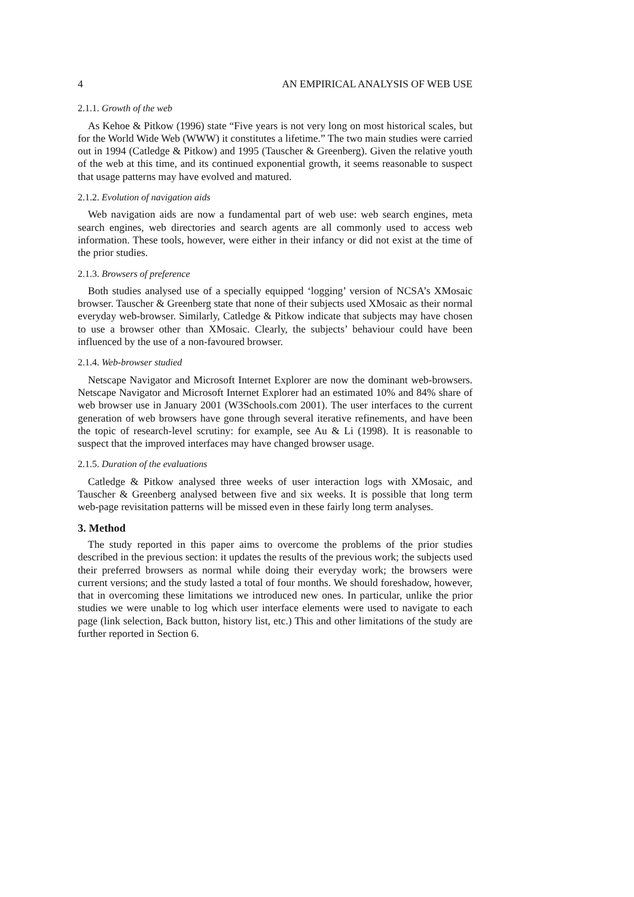4 AN EMPIRICAL ANALYSIS OF WEB USE
2.1.1. Growth of the web
As Kehoe & Pitkow (1996) state “Five years is not very long on most historical scales, but for the World Wide Web (WWW) it constitutes a lifetime.” The two main studies were carried out in 1994 (Catledge & Pitkow) and 1995 (Tauscher & Greenberg). Given the relative youth of the web at this time, and its continued exponential growth, it seems reasonable to suspect that usage patterns may have evolved and matured.
2.1.2. Evolution of navigation aids
Web navigation aids are now a fundamental part of web use: web search engines, meta search engines, web directories and search agents are all commonly used to access web information. These tools, however, were either in their infancy or did not exist at the time of the prior studies.
2.1.3. Browsers of preference
Both studies analysed use of a specially equipped ‘logging’ version of NCSA’s XMosaic browser. Tauscher & Greenberg state that none of their subjects used XMosaic as their normal everyday web-browser. Similarly, Catledge & Pitkow indicate that subjects may have chosen to use a browser other than XMosaic. Clearly, the subjects’ behaviour could have been influenced by the use of a non-favoured browser.
2.1.4. Web-browser studied
Netscape Navigator and Microsoft Internet Explorer are now the dominant web-browsers. Netscape Navigator and Microsoft Internet Explorer had an estimated 10% and 84% share of web browser use in January 2001 (W3Schools.com 2001). The user interfaces to the current generation of web browsers have gone through several iterative refinements, and have been the topic of research-level scrutiny: for example, see Au & Li (1998). It is reasonable to suspect that the improved interfaces may have changed browser usage.
2.1.5. Duration of the evaluations
Catledge & Pitkow analysed three weeks of user interaction logs with XMosaic, and Tauscher & Greenberg analysed between five and six weeks. It is possible that long term web-page revisitation patterns will be missed even in these fairly long term analyses.
3. Method
The study reported in this paper aims to overcome the problems of the prior studies described in the previous section: it updates the results of the previous work; the subjects used their preferred browsers as normal while doing their everyday work; the browsers were current versions; and the study lasted a total of four months. We should foreshadow, however, that in overcoming these limitations we introduced new ones. In particular, unlike the prior studies we were unable to log which user interface elements were used to navigate to each page (link selection, Back button, history list, etc.) This and other limitations of the study are further reported in Section 6.